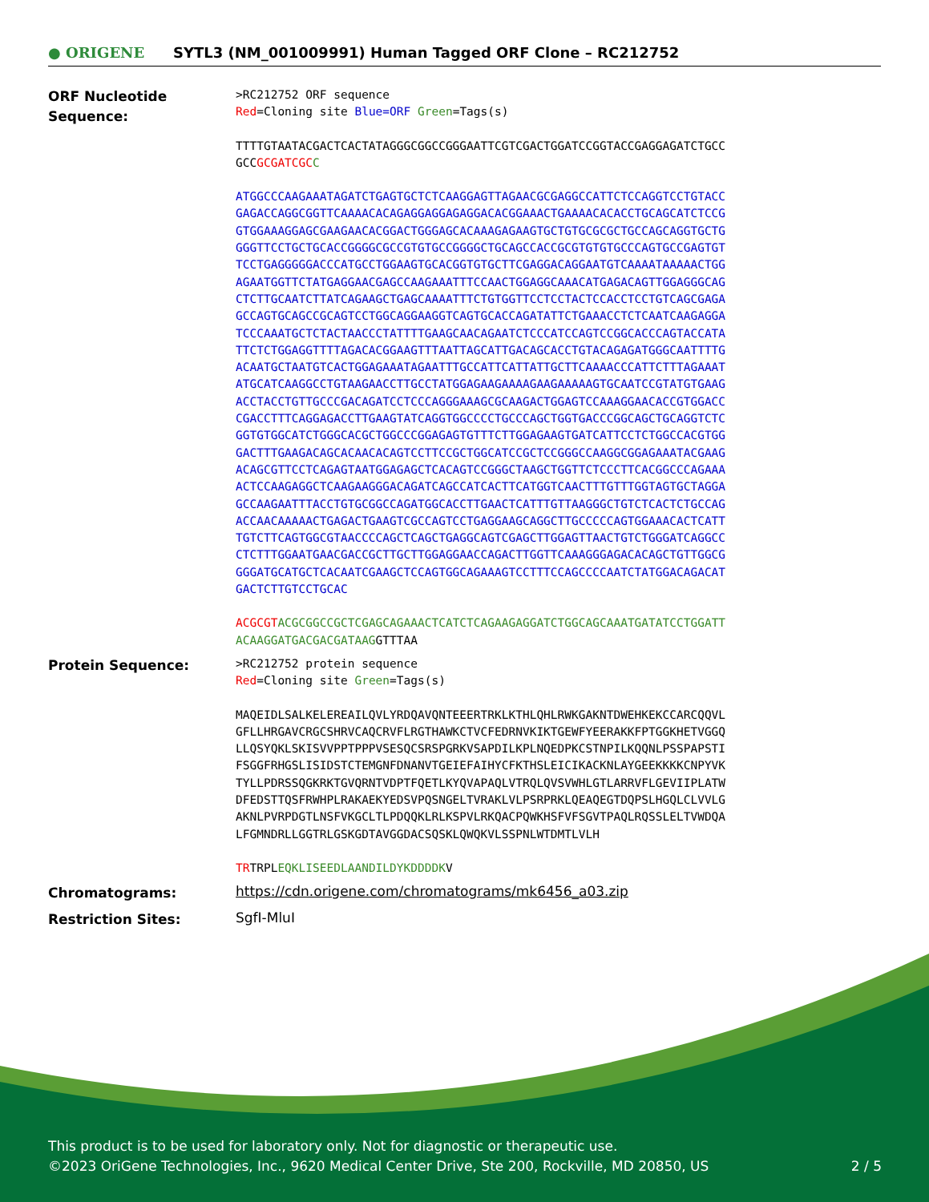● ORIGENE
SYTL3 (NM_001009991) Human Tagged ORF Clone – RC212752
ORF Nucleotide Sequence:
>RC212752 ORF sequence
Red=Cloning site Blue=ORF Green=Tags(s)
TTTTGTAATACGACTCACTATAGGGCGGCCGGGAATTCGTCGACTGGATCCGGTACCGAGGAGATCTGCC
GCCGCGATCGC C
ATGGCCCAAGAAATAGATCTGAGTGCTCTCAAGGAGTTAGAACGCGAGGCCATTCTCCAGGTCCTGTACC
GAGACCAGGCGGTTCAAAACACAGAGGAGGAGAGGACACGGAAACTGAAAACACACCTGCAGCATCTCCG
GTGGAAAGGAGCGAAGAACACGGACTGGGAGCACAAAGAGAAGTGCTGTGCGCGCTGCCAGCAGGTGCTG
GGGTTCCTGCTGCACCGGGGCGCCGTGTGCCGGGGCTGCAGCCACCGCGTGTGTGCCCAGTGCCGAGTGT
TCCTGAGGGGGACCCATGCCTGGAAGTGCACGGTGTGCTTCGAGGACAGGAATGTCAAAATAAAAACTGG
AGAATGGTTCTATGAGGAACGAGCCAAGAAATTTCCAACTGGAGGCAAACATGAGACAGTTGGAGGGCAG
CTCTTGCAATCTTATCAGAAGCTGAGCAAAATTTCTGTGGTTCCTCCTACTCCACCTCCTGTCAGCGAGA
GCCAGTGCAGCCGCAGTCCTGGCAGGAAGGTCAGTGCACCAGATATTCTGAAACCTCTCAATCAAGAGGA
TCCCAAATGCTCTACTAACCCTATTTTGAAGCAACAGAATCTCCCATCCAGTCCGGCACCCAGTACCATA
TTCTCTGGAGGTTTTAGACACGGAAGTTTAATTAGCATTGACAGCACCTGTACAGAGATGGGCAATTTTG
ACAATGCTAATGTCACTGGAGAAATAGAATTTGCCATTCATTATTGCTTCAAAACCCATTCTTTAGAAAT
ATGCATCAAGGCCTGTAAGAACCTTGCCTATGGAGAAGAAAAGAAGAAAAAGTGCAATCCGTATGTGAAG
ACCTACCTGTTGCCCGACAGATCCTCCCAGGGAAAGCGCAAGACTGGAGTCCAAAGGAACACCGTGGACC
CGACCTTTCAGGAGACCTTGAAGTATCAGGTGGCCCCTGCCCAGCTGGTGACCCGGCAGCTGCAGGTCTC
GGTGTGGCATCTGGGCACGCTGGCCCGGAGAGTGTTTCTTGGAGAAGTGATCATTCCTCTGGCCACGTGG
GACTTTGAAGACAGCACAACACAGTCCTTCCGCTGGCATCCGCTCCGGGCCAAGGCGGAGAAATACGAAG
ACAGCGTTCCTCAGAGTAATGGAGAGCTCACAGTCCGGGCTAAGCTGGTTCTCCCTTCACGGCCCAGAAA
ACTCCAAGAGGCTCAAGAAGGGACAGATCAGCCATCACTTCATGGTCAACTTTGTTTGGTAGTGCTAGGA
GCCAAGAATTTACCTGTGCGGCCAGATGGCACCTTGAACTCATTTGTTAAGGGCTGTCTCACTCTGCCAG
ACCAACAAAAACTGAGACTGAAGTCGCCAGTCCTGAGGAAGCAGGCTTGCCCCCAGTGGAAACACTCATT
TGTCTTCAGTGGCGTAACCCCAGCTCAGCTGAGGCAGTCGAGCTTGGAGTTAACTGTCTGGGATCAGGCC
CTCTTTGGAATGAACGACCGCTTGCTTGGAGGAACCAGACTTGGTTCAAAGGGAGACACAGCTGTTGGCG
GGGATGCATGCTCACAATCGAAGCTCCAGTGGCAGAAAGTCCTTTCCAGCCCCAATCTATGGACAGACAT
GACTCTTGTCCTGCAC
ACGCGT ACGCGGCCGCTCGAGCAGAAACTCATCTCAGAAGAGGATCTGGCAGCAAATGATATCCTGGATT
ACAAGGATGACGACGATAAGGTTTAA
Protein Sequence:
>RC212752 protein sequence
Red=Cloning site Green=Tags(s)
MAQEIDLSALKELEREAILQVLYRDQAVQNTEEERTRKLKTHLQHLRWKGAKNTDWEHKEKCCARCQQVL
GFLLHRGAVCRGCSHRVCAQCRVFLRGTHAWKCTVCFEDRNVKIKTGEWFYEERAKKFPTGGKHETVGGQ
LLQSYQKLSKISVVPPTPPPVSESQCSRSPGRKVSAPDILKPLNQEDPKCSTNPILKQQNLPSSPAPSTI
FSGGFRHGSLISIDSTCTEMGNFDNANVTGEIEFAIHYCFKTHSLEICIKACKNLAYGEEKKKKCNPYVK
TYLLPDRSSQGKRKTGVQRNTVDPTFQETLKYQVAPAQLVTRQLQVSVWHLGTLARRVFLGEVIIPLATW
DFEDSTTQSFRWHPLRAKAEKYEDSVPQSNGELTVRAKLVLPSRPRKLQEAQEGTDQPSLHGQLCLVVLG
AKNLPVRPDGTLNSFVKGCLTLPDQQKLRLKSPVLRKQACPQWKHSFVFSGVTPAQLRQSSLELTVWDQA
LFGMNDRLLGGTRLGSKGDTAVGGDACSQSKLQWQKVLSSPNLWTDMTLVLH
TRTRPLEQKLISEEDLAANDILDYKDDDDKV
Chromatograms:
https://cdn.origene.com/chromatograms/mk6456_a03.zip
Restriction Sites:
SgfI-MluI
This product is to be used for laboratory only. Not for diagnostic or therapeutic use.
©2023 OriGene Technologies, Inc., 9620 Medical Center Drive, Ste 200, Rockville, MD 20850, US 2 / 5